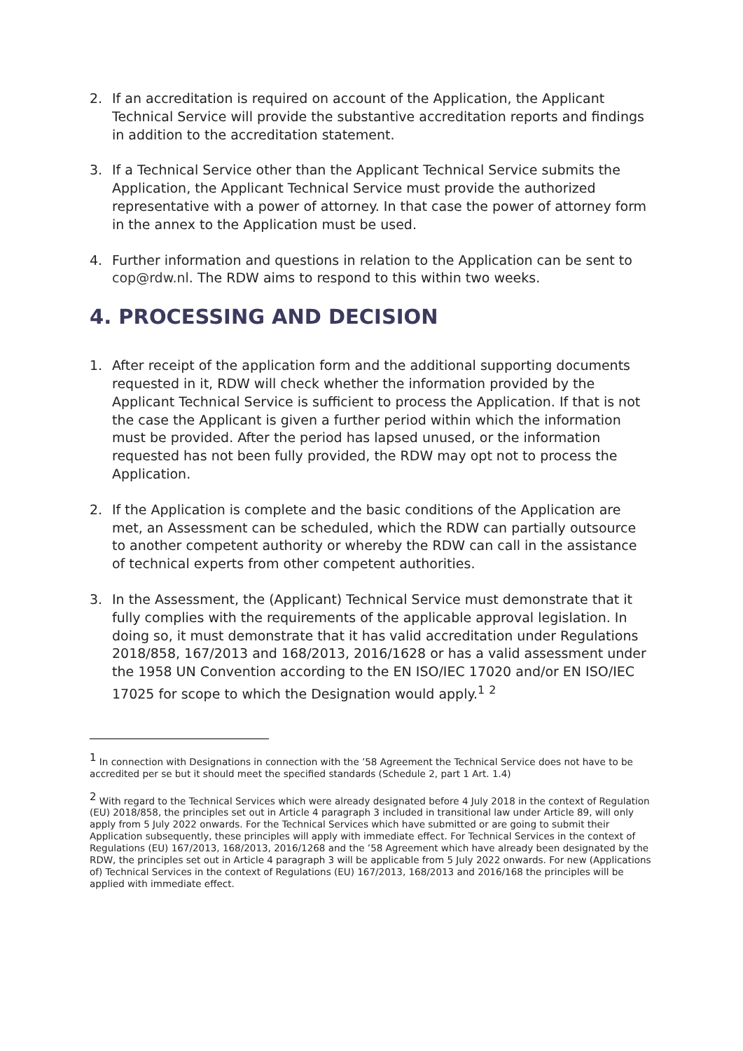2. If an accreditation is required on account of the Application, the Applicant Technical Service will provide the substantive accreditation reports and findings in addition to the accreditation statement.
3. If a Technical Service other than the Applicant Technical Service submits the Application, the Applicant Technical Service must provide the authorized representative with a power of attorney. In that case the power of attorney form in the annex to the Application must be used.
4. Further information and questions in relation to the Application can be sent to cop@rdw.nl. The RDW aims to respond to this within two weeks.
4. PROCESSING AND DECISION
1. After receipt of the application form and the additional supporting documents requested in it, RDW will check whether the information provided by the Applicant Technical Service is sufficient to process the Application. If that is not the case the Applicant is given a further period within which the information must be provided. After the period has lapsed unused, or the information requested has not been fully provided, the RDW may opt not to process the Application.
2. If the Application is complete and the basic conditions of the Application are met, an Assessment can be scheduled, which the RDW can partially outsource to another competent authority or whereby the RDW can call in the assistance of technical experts from other competent authorities.
3. In the Assessment, the (Applicant) Technical Service must demonstrate that it fully complies with the requirements of the applicable approval legislation. In doing so, it must demonstrate that it has valid accreditation under Regulations 2018/858, 167/2013 and 168/2013, 2016/1628 or has a valid assessment under the 1958 UN Convention according to the EN ISO/IEC 17020 and/or EN ISO/IEC 17025 for scope to which the Designation would apply.<sup>1</sup> <sup>2</sup>
<sup>1</sup> In connection with Designations in connection with the ’58 Agreement the Technical Service does not have to be accredited per se but it should meet the specified standards (Schedule 2, part 1 Art. 1.4)
<sup>2</sup> With regard to the Technical Services which were already designated before 4 July 2018 in the context of Regulation (EU) 2018/858, the principles set out in Article 4 paragraph 3 included in transitional law under Article 89, will only apply from 5 July 2022 onwards. For the Technical Services which have submitted or are going to submit their Application subsequently, these principles will apply with immediate effect. For Technical Services in the context of Regulations (EU) 167/2013, 168/2013, 2016/1268 and the ’58 Agreement which have already been designated by the RDW, the principles set out in Article 4 paragraph 3 will be applicable from 5 July 2022 onwards. For new (Applications of) Technical Services in the context of Regulations (EU) 167/2013, 168/2013 and 2016/168 the principles will be applied with immediate effect.